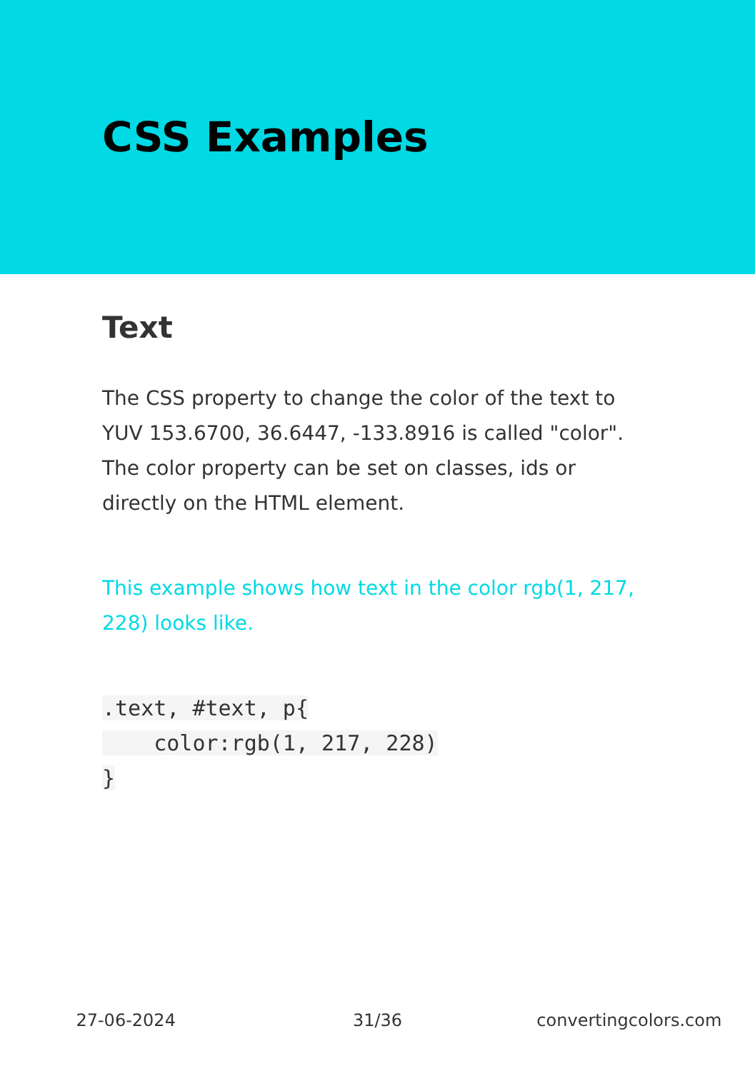CSS Examples
Text
The CSS property to change the color of the text to YUV 153.6700, 36.6447, -133.8916 is called "color". The color property can be set on classes, ids or directly on the HTML element.
This example shows how text in the color rgb(1, 217, 228) looks like.
.text, #text, p{
    color:rgb(1, 217, 228)
}
27-06-2024 31/36 convertingcolors.com